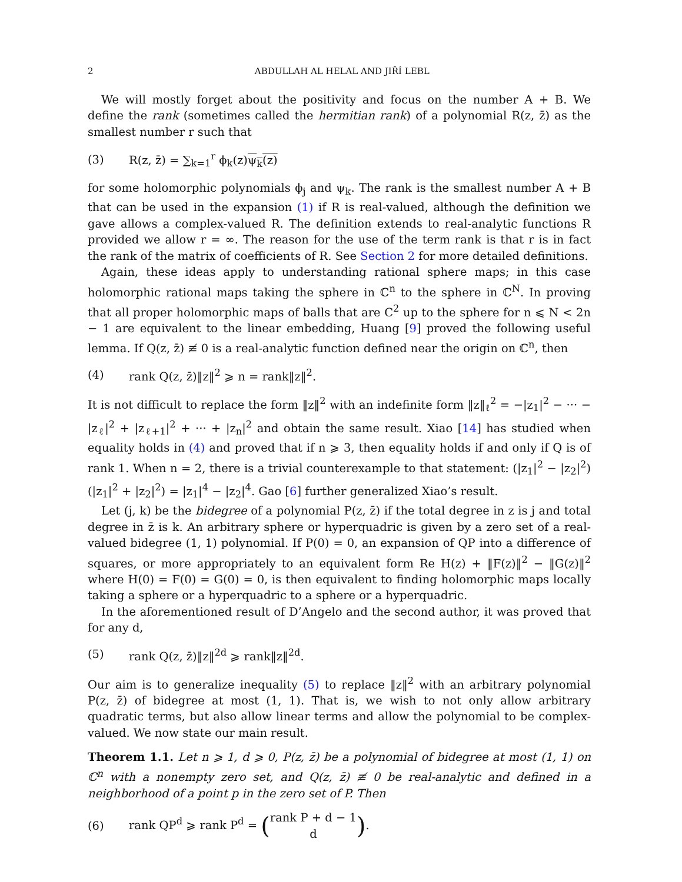2 ABDULLAH AL HELAL AND JIŘÍ LEBL
We will mostly forget about the positivity and focus on the number A + B. We define the rank (sometimes called the hermitian rank) of a polynomial R(z, z̄) as the smallest number r such that
(3) R(z, z̄) = ∑<sub>k=1</sub><sup>r</sup> ϕ<sub>k</sub>(z)ψ<sub>k</sub>(z)
for some holomorphic polynomials ϕ<sub>j</sub> and ψ<sub>k</sub>. The rank is the smallest number A + B that can be used in the expansion (1) if R is real-valued, although the definition we gave allows a complex-valued R. The definition extends to real-analytic functions R provided we allow r = ∞. The reason for the use of the term rank is that r is in fact the rank of the matrix of coefficients of R. See Section 2 for more detailed definitions.
Again, these ideas apply to understanding rational sphere maps; in this case holomorphic rational maps taking the sphere in ℂ<sup>n</sup> to the sphere in ℂ<sup>N</sup>. In proving that all proper holomorphic maps of balls that are C<sup>2</sup> up to the sphere for n ⩽ N < 2n − 1 are equivalent to the linear embedding, Huang [9] proved the following useful lemma. If Q(z, z̄) ≢ 0 is a real-analytic function defined near the origin on ℂ<sup>n</sup>, then
(4) rank Q(z, z̄)‖z‖<sup>2</sup> ⩾ n = rank‖z‖<sup>2</sup>.
It is not difficult to replace the form ‖z‖<sup>2</sup> with an indefinite form ‖z‖<sub>ℓ</sub><sup>2</sup> = −|z<sub>1</sub>|<sup>2</sup> − ··· − |z<sub>ℓ</sub>|<sup>2</sup> + |z<sub>ℓ+1</sub>|<sup>2</sup> + ··· + |z<sub>n</sub>|<sup>2</sup> and obtain the same result. Xiao [14] has studied when equality holds in (4) and proved that if n ⩾ 3, then equality holds if and only if Q is of rank 1. When n = 2, there is a trivial counterexample to that statement: (|z<sub>1</sub>|<sup>2</sup> − |z<sub>2</sub>|<sup>2</sup>)(|z<sub>1</sub>|<sup>2</sup> + |z<sub>2</sub>|<sup>2</sup>) = |z<sub>1</sub>|<sup>4</sup> − |z<sub>2</sub>|<sup>4</sup>. Gao [6] further generalized Xiao’s result.
Let (j, k) be the bidegree of a polynomial P(z, z̄) if the total degree in z is j and total degree in z̄ is k. An arbitrary sphere or hyperquadric is given by a zero set of a real-valued bidegree (1, 1) polynomial. If P(0) = 0, an expansion of QP into a difference of squares, or more appropriately to an equivalent form Re H(z) + ‖F(z)‖<sup>2</sup> − ‖G(z)‖<sup>2</sup> where H(0) = F(0) = G(0) = 0, is then equivalent to finding holomorphic maps locally taking a sphere or a hyperquadric to a sphere or a hyperquadric.
In the aforementioned result of D’Angelo and the second author, it was proved that for any d,
(5) rank Q(z, z̄)‖z‖<sup>2d</sup> ⩾ rank‖z‖<sup>2d</sup>.
Our aim is to generalize inequality (5) to replace ‖z‖<sup>2</sup> with an arbitrary polynomial P(z, z̄) of bidegree at most (1, 1). That is, we wish to not only allow arbitrary quadratic terms, but also allow linear terms and allow the polynomial to be complex-valued. We now state our main result.
Theorem 1.1. Let n ⩾ 1, d ⩾ 0, P(z, z̄) be a polynomial of bidegree at most (1, 1) on ℂ<sup>n</sup> with a nonempty zero set, and Q(z, z̄) ≢ 0 be real-analytic and defined in a neighborhood of a point p in the zero set of P. Then
(6) rank QP<sup>d</sup> ⩾ rank P<sup>d</sup> = (rank P + d − 1
d).